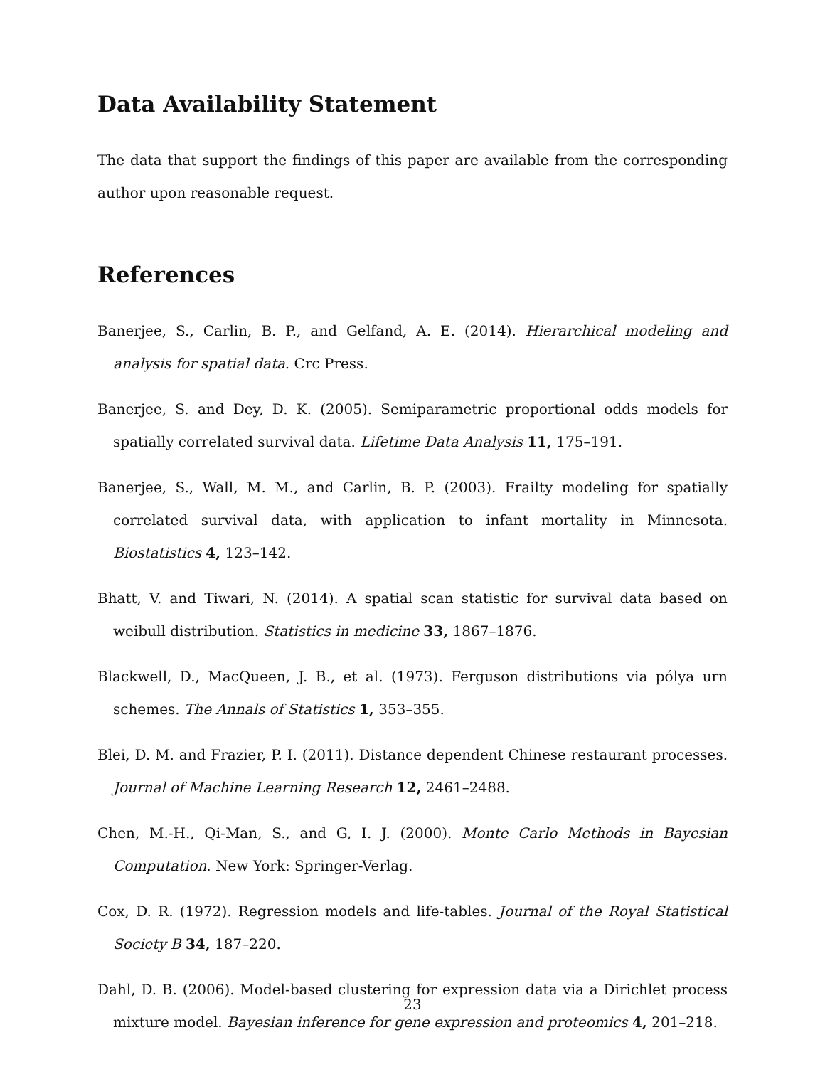Data Availability Statement
The data that support the findings of this paper are available from the corresponding author upon reasonable request.
References
Banerjee, S., Carlin, B. P., and Gelfand, A. E. (2014). Hierarchical modeling and analysis for spatial data. Crc Press.
Banerjee, S. and Dey, D. K. (2005). Semiparametric proportional odds models for spatially correlated survival data. Lifetime Data Analysis 11, 175–191.
Banerjee, S., Wall, M. M., and Carlin, B. P. (2003). Frailty modeling for spatially correlated survival data, with application to infant mortality in Minnesota. Biostatistics 4, 123–142.
Bhatt, V. and Tiwari, N. (2014). A spatial scan statistic for survival data based on weibull distribution. Statistics in medicine 33, 1867–1876.
Blackwell, D., MacQueen, J. B., et al. (1973). Ferguson distributions via pólya urn schemes. The Annals of Statistics 1, 353–355.
Blei, D. M. and Frazier, P. I. (2011). Distance dependent Chinese restaurant processes. Journal of Machine Learning Research 12, 2461–2488.
Chen, M.-H., Qi-Man, S., and G, I. J. (2000). Monte Carlo Methods in Bayesian Computation. New York: Springer-Verlag.
Cox, D. R. (1972). Regression models and life-tables. Journal of the Royal Statistical Society B 34, 187–220.
Dahl, D. B. (2006). Model-based clustering for expression data via a Dirichlet process mixture model. Bayesian inference for gene expression and proteomics 4, 201–218.
23